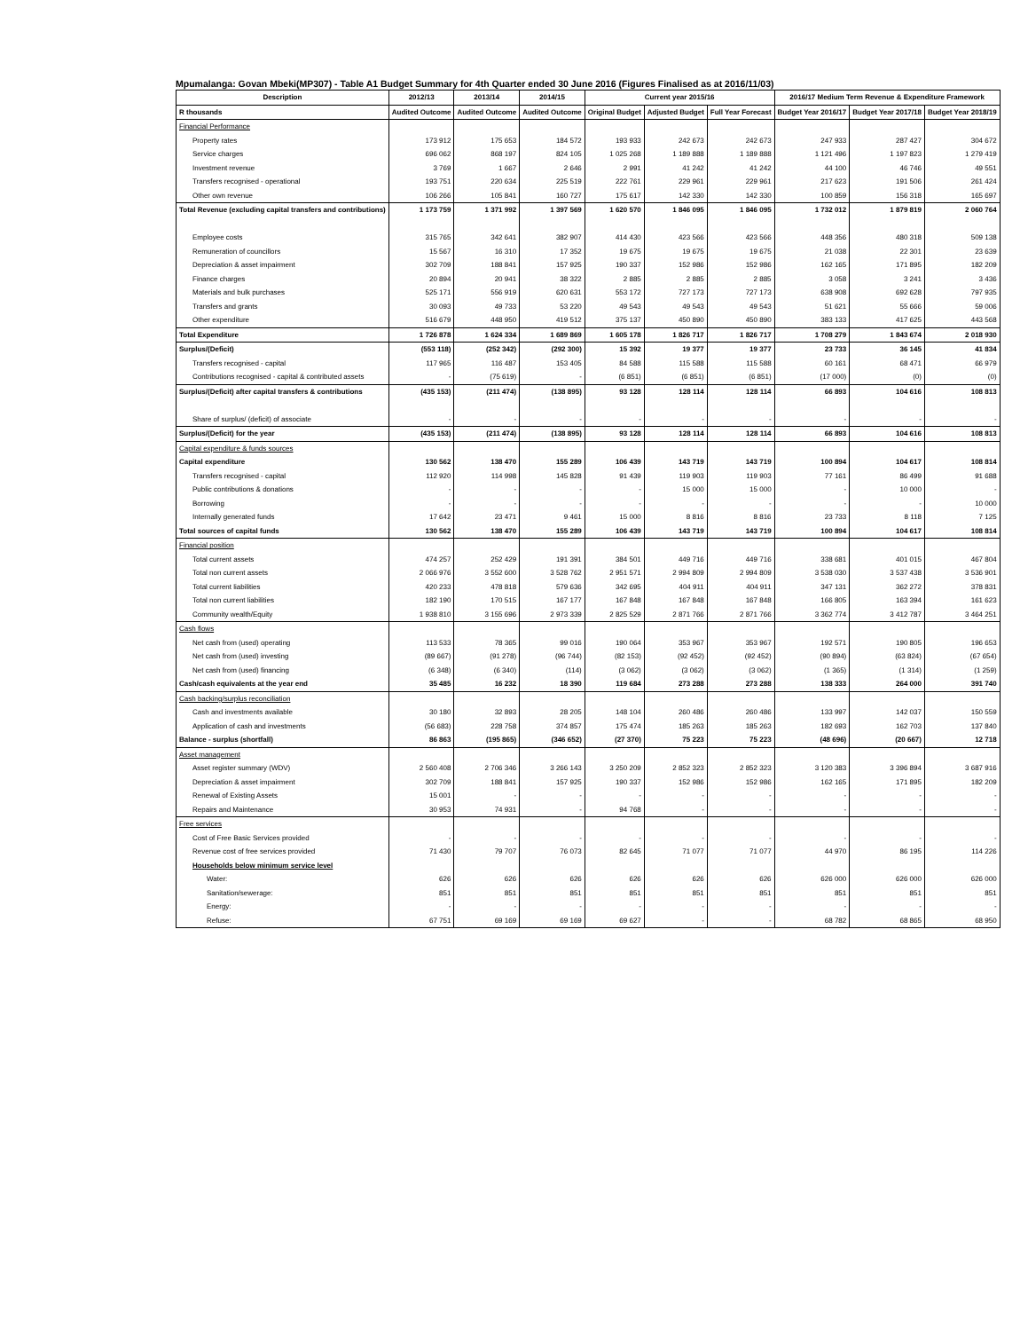Mpumalanga: Govan Mbeki(MP307) - Table A1 Budget Summary for 4th Quarter ended 30 June 2016 (Figures Finalised as at 2016/11/03)
| Description | 2012/13 | 2013/14 | 2014/15 | Current year 2015/16 | | | 2016/17 Medium Term Revenue & Expenditure Framework | | |
| --- | --- | --- | --- | --- | --- | --- | --- | --- | --- |
| R thousands | Audited Outcome | Audited Outcome | Audited Outcome | Original Budget | Adjusted Budget | Full Year Forecast | Budget Year 2016/17 | Budget Year 2017/18 | Budget Year 2018/19 |
| Financial Performance | | | | | | | | | |
| Property rates | 173 912 | 175 653 | 184 572 | 193 933 | 242 673 | 242 673 | 247 933 | 287 427 | 304 672 |
| Service charges | 696 062 | 868 197 | 824 105 | 1 025 268 | 1 189 888 | 1 189 888 | 1 121 496 | 1 197 823 | 1 279 419 |
| Investment revenue | 3 769 | 1 667 | 2 646 | 2 991 | 41 242 | 41 242 | 44 100 | 46 746 | 49 551 |
| Transfers recognised - operational | 193 751 | 220 634 | 225 519 | 222 761 | 229 961 | 229 961 | 217 623 | 191 506 | 261 424 |
| Other own revenue | 106 266 | 105 841 | 160 727 | 175 617 | 142 330 | 142 330 | 100 859 | 156 318 | 165 697 |
| Total Revenue (excluding capital transfers and contributions) | 1 173 759 | 1 371 992 | 1 397 569 | 1 620 570 | 1 846 095 | 1 846 095 | 1 732 012 | 1 879 819 | 2 060 764 |
| Employee costs | 315 765 | 342 641 | 382 907 | 414 430 | 423 566 | 423 566 | 448 356 | 480 318 | 509 138 |
| Remuneration of councillors | 15 567 | 16 310 | 17 352 | 19 675 | 19 675 | 19 675 | 21 038 | 22 301 | 23 639 |
| Depreciation & asset impairment | 302 709 | 188 841 | 157 925 | 190 337 | 152 986 | 152 986 | 162 165 | 171 895 | 182 209 |
| Finance charges | 20 894 | 20 941 | 38 322 | 2 885 | 2 885 | 2 885 | 3 058 | 3 241 | 3 436 |
| Materials and bulk purchases | 525 171 | 556 919 | 620 631 | 553 172 | 727 173 | 727 173 | 638 908 | 692 628 | 797 935 |
| Transfers and grants | 30 093 | 49 733 | 53 220 | 49 543 | 49 543 | 49 543 | 51 621 | 55 666 | 59 006 |
| Other expenditure | 516 679 | 448 950 | 419 512 | 375 137 | 450 890 | 450 890 | 383 133 | 417 625 | 443 568 |
| Total Expenditure | 1 726 878 | 1 624 334 | 1 689 869 | 1 605 178 | 1 826 717 | 1 826 717 | 1 708 279 | 1 843 674 | 2 018 930 |
| Surplus/(Deficit) | (553 118) | (252 342) | (292 300) | 15 392 | 19 377 | 19 377 | 23 733 | 36 145 | 41 834 |
| Transfers recognised - capital | 117 965 | 116 487 | 153 405 | 84 588 | 115 588 | 115 588 | 60 161 | 68 471 | 66 979 |
| Contributions recognised - capital & contributed assets | - | (75 619) | - | (6 851) | (6 851) | (6 851) | (17 000) | (0) | (0) |
| Surplus/(Deficit) after capital transfers & contributions | (435 153) | (211 474) | (138 895) | 93 128 | 128 114 | 128 114 | 66 893 | 104 616 | 108 813 |
| Share of surplus/ (deficit) of associate | - | - | - | - | - | - | - | - | - |
| Surplus/(Deficit) for the year | (435 153) | (211 474) | (138 895) | 93 128 | 128 114 | 128 114 | 66 893 | 104 616 | 108 813 |
| Capital expenditure & funds sources | | | | | | | | | |
| Capital expenditure | 130 562 | 138 470 | 155 289 | 106 439 | 143 719 | 143 719 | 100 894 | 104 617 | 108 814 |
| Transfers recognised - capital | 112 920 | 114 998 | 145 828 | 91 439 | 119 903 | 119 903 | 77 161 | 86 499 | 91 688 |
| Public contributions & donations | - | - | - | - | 15 000 | 15 000 | - | 10 000 | - |
| Borrowing | - | - | - | - | - | - | - | - | 10 000 |
| Internally generated funds | 17 642 | 23 471 | 9 461 | 15 000 | 8 816 | 8 816 | 23 733 | 8 118 | 7 125 |
| Total sources of capital funds | 130 562 | 138 470 | 155 289 | 106 439 | 143 719 | 143 719 | 100 894 | 104 617 | 108 814 |
| Financial position | | | | | | | | | |
| Total current assets | 474 257 | 252 429 | 191 391 | 384 501 | 449 716 | 449 716 | 338 681 | 401 015 | 467 804 |
| Total non current assets | 2 066 976 | 3 552 600 | 3 528 762 | 2 951 571 | 2 994 809 | 2 994 809 | 3 538 030 | 3 537 438 | 3 536 901 |
| Total current liabilities | 420 233 | 478 818 | 579 636 | 342 695 | 404 911 | 404 911 | 347 131 | 362 272 | 378 831 |
| Total non current liabilities | 182 190 | 170 515 | 167 177 | 167 848 | 167 848 | 167 848 | 166 805 | 163 394 | 161 623 |
| Community wealth/Equity | 1 938 810 | 3 155 696 | 2 973 339 | 2 825 529 | 2 871 766 | 2 871 766 | 3 362 774 | 3 412 787 | 3 464 251 |
| Cash flows | | | | | | | | | |
| Net cash from (used) operating | 113 533 | 78 365 | 99 016 | 190 064 | 353 967 | 353 967 | 192 571 | 190 805 | 196 653 |
| Net cash from (used) investing | (89 667) | (91 278) | (96 744) | (82 153) | (92 452) | (92 452) | (90 894) | (63 824) | (67 654) |
| Net cash from (used) financing | (6 348) | (6 340) | (114) | (3 062) | (3 062) | (3 062) | (1 365) | (1 314) | (1 259) |
| Cash/cash equivalents at the year end | 35 485 | 16 232 | 18 390 | 119 684 | 273 288 | 273 288 | 138 333 | 264 000 | 391 740 |
| Cash backing/surplus reconciliation | | | | | | | | | |
| Cash and investments available | 30 180 | 32 893 | 28 205 | 148 104 | 260 486 | 260 486 | 133 997 | 142 037 | 150 559 |
| Application of cash and investments | (56 683) | 228 758 | 374 857 | 175 474 | 185 263 | 185 263 | 182 693 | 162 703 | 137 840 |
| Balance - surplus (shortfall) | 86 863 | (195 865) | (346 652) | (27 370) | 75 223 | 75 223 | (48 696) | (20 667) | 12 718 |
| Asset management | | | | | | | | | |
| Asset register summary (WDV) | 2 560 408 | 2 706 346 | 3 266 143 | 3 250 209 | 2 852 323 | 2 852 323 | 3 120 383 | 3 396 894 | 3 687 916 |
| Depreciation & asset impairment | 302 709 | 188 841 | 157 925 | 190 337 | 152 986 | 152 986 | 162 165 | 171 895 | 182 209 |
| Renewal of Existing Assets | 15 001 | - | - | - | - | - | - | - | - |
| Repairs and Maintenance | 30 953 | 74 931 | - | 94 768 | - | - | - | - | - |
| Free services | | | | | | | | | |
| Cost of Free Basic Services provided | - | - | - | - | - | - | - | - | - |
| Revenue cost of free services provided | 71 430 | 79 707 | 76 073 | 82 645 | 71 077 | 71 077 | 44 970 | 86 195 | 114 226 |
| Households below minimum service level | | | | | | | | | |
| Water: | 626 | 626 | 626 | 626 | 626 | 626 | 626 000 | 626 000 | 626 000 |
| Sanitation/sewerage: | 851 | 851 | 851 | 851 | 851 | 851 | 851 | 851 | 851 |
| Energy: | - | - | - | - | - | - | - | - | - |
| Refuse: | 67 751 | 69 169 | 69 169 | 69 627 | - | - | 68 782 | 68 865 | 68 950 |